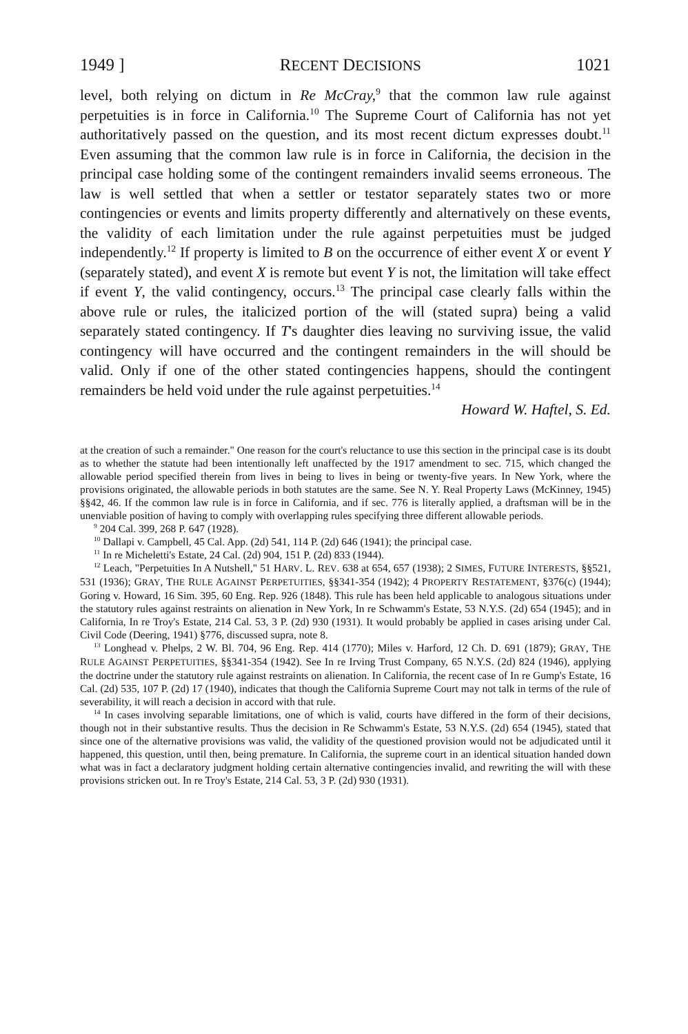1949 ] RECENT DECISIONS 1021
level, both relying on dictum in Re McCray,<sup>9</sup> that the common law rule against perpetuities is in force in California.<sup>10</sup> The Supreme Court of California has not yet authoritatively passed on the question, and its most recent dictum expresses doubt.<sup>11</sup> Even assuming that the common law rule is in force in California, the decision in the principal case holding some of the contingent remainders invalid seems erroneous. The law is well settled that when a settler or testator separately states two or more contingencies or events and limits property differently and alternatively on these events, the validity of each limitation under the rule against perpetuities must be judged independently.<sup>12</sup> If property is limited to B on the occurrence of either event X or event Y (separately stated), and event X is remote but event Y is not, the limitation will take effect if event Y, the valid contingency, occurs.<sup>13</sup> The principal case clearly falls within the above rule or rules, the italicized portion of the will (stated supra) being a valid separately stated contingency. If T's daughter dies leaving no surviving issue, the valid contingency will have occurred and the contingent remainders in the will should be valid. Only if one of the other stated contingencies happens, should the contingent remainders be held void under the rule against perpetuities.<sup>14</sup>
Howard W. Haftel, S. Ed.
at the creation of such a remainder." One reason for the court's reluctance to use this section in the principal case is its doubt as to whether the statute had been intentionally left unaffected by the 1917 amendment to sec. 715, which changed the allowable period specified therein from lives in being to lives in being or twenty-five years. In New York, where the provisions originated, the allowable periods in both statutes are the same. See N. Y. Real Property Laws (McKinney, 1945) §§42, 46. If the common law rule is in force in California, and if sec. 776 is literally applied, a draftsman will be in the unenviable position of having to comply with overlapping rules specifying three different allowable periods.
<sup>9</sup> 204 Cal. 399, 268 P. 647 (1928).
<sup>10</sup> Dallapi v. Campbell, 45 Cal. App. (2d) 541, 114 P. (2d) 646 (1941); the principal case.
<sup>11</sup> In re Micheletti's Estate, 24 Cal. (2d) 904, 151 P. (2d) 833 (1944).
<sup>12</sup> Leach, "Perpetuities In A Nutshell," 51 HARV. L. REV. 638 at 654, 657 (1938); 2 SIMES, FUTURE INTERESTS, §§521, 531 (1936); GRAY, THE RULE AGAINST PERPETUITIES, §§341-354 (1942); 4 PROPERTY RESTATEMENT, §376(c) (1944); Goring v. Howard, 16 Sim. 395, 60 Eng. Rep. 926 (1848). This rule has been held applicable to analogous situations under the statutory rules against restraints on alienation in New York, In re Schwamm's Estate, 53 N.Y.S. (2d) 654 (1945); and in California, In re Troy's Estate, 214 Cal. 53, 3 P. (2d) 930 (1931). It would probably be applied in cases arising under Cal. Civil Code (Deering, 1941) §776, discussed supra, note 8.
<sup>13</sup> Longhead v. Phelps, 2 W. Bl. 704, 96 Eng. Rep. 414 (1770); Miles v. Harford, 12 Ch. D. 691 (1879); GRAY, THE RULE AGAINST PERPETUITIES, §§341-354 (1942). See In re Irving Trust Company, 65 N.Y.S. (2d) 824 (1946), applying the doctrine under the statutory rule against restraints on alienation. In California, the recent case of In re Gump's Estate, 16 Cal. (2d) 535, 107 P. (2d) 17 (1940), indicates that though the California Supreme Court may not talk in terms of the rule of severability, it will reach a decision in accord with that rule.
<sup>14</sup> In cases involving separable limitations, one of which is valid, courts have differed in the form of their decisions, though not in their substantive results. Thus the decision in Re Schwamm's Estate, 53 N.Y.S. (2d) 654 (1945), stated that since one of the alternative provisions was valid, the validity of the questioned provision would not be adjudicated until it happened, this question, until then, being premature. In California, the supreme court in an identical situation handed down what was in fact a declaratory judgment holding certain alternative contingencies invalid, and rewriting the will with these provisions stricken out. In re Troy's Estate, 214 Cal. 53, 3 P. (2d) 930 (1931).